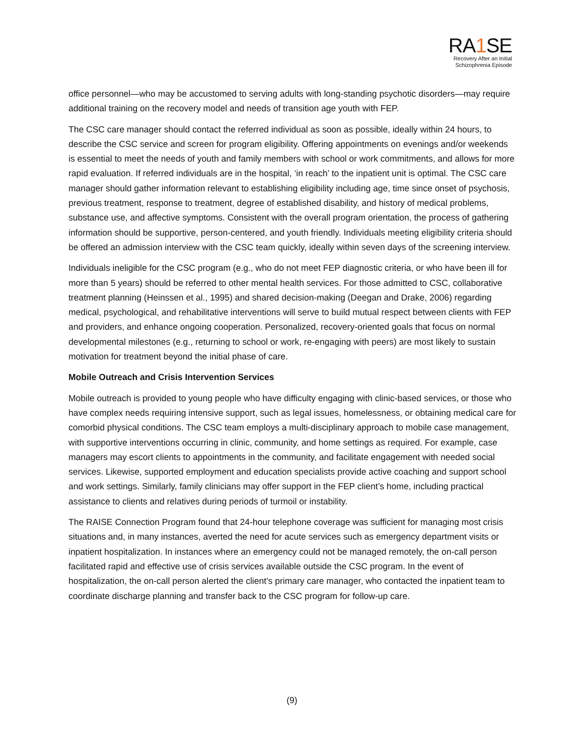RA1 SE
Recovery After an Initial
Schizophrenia Episode
office personnel—who may be accustomed to serving adults with long-standing psychotic disorders—may require additional training on the recovery model and needs of transition age youth with FEP.
The CSC care manager should contact the referred individual as soon as possible, ideally within 24 hours, to describe the CSC service and screen for program eligibility. Offering appointments on evenings and/or weekends is essential to meet the needs of youth and family members with school or work commitments, and allows for more rapid evaluation. If referred individuals are in the hospital, ‘in reach’ to the inpatient unit is optimal. The CSC care manager should gather information relevant to establishing eligibility including age, time since onset of psychosis, previous treatment, response to treatment, degree of established disability, and history of medical problems, substance use, and affective symptoms. Consistent with the overall program orientation, the process of gathering information should be supportive, person-centered, and youth friendly. Individuals meeting eligibility criteria should be offered an admission interview with the CSC team quickly, ideally within seven days of the screening interview.
Individuals ineligible for the CSC program (e.g., who do not meet FEP diagnostic criteria, or who have been ill for more than 5 years) should be referred to other mental health services. For those admitted to CSC, collaborative treatment planning (Heinssen et al., 1995) and shared decision-making (Deegan and Drake, 2006) regarding medical, psychological, and rehabilitative interventions will serve to build mutual respect between clients with FEP and providers, and enhance ongoing cooperation. Personalized, recovery-oriented goals that focus on normal developmental milestones (e.g., returning to school or work, re-engaging with peers) are most likely to sustain motivation for treatment beyond the initial phase of care.
Mobile Outreach and Crisis Intervention Services
Mobile outreach is provided to young people who have difficulty engaging with clinic-based services, or those who have complex needs requiring intensive support, such as legal issues, homelessness, or obtaining medical care for comorbid physical conditions. The CSC team employs a multi-disciplinary approach to mobile case management, with supportive interventions occurring in clinic, community, and home settings as required. For example, case managers may escort clients to appointments in the community, and facilitate engagement with needed social services. Likewise, supported employment and education specialists provide active coaching and support school and work settings. Similarly, family clinicians may offer support in the FEP client’s home, including practical assistance to clients and relatives during periods of turmoil or instability.
The RAISE Connection Program found that 24-hour telephone coverage was sufficient for managing most crisis situations and, in many instances, averted the need for acute services such as emergency department visits or inpatient hospitalization. In instances where an emergency could not be managed remotely, the on-call person facilitated rapid and effective use of crisis services available outside the CSC program. In the event of hospitalization, the on-call person alerted the client’s primary care manager, who contacted the inpatient team to coordinate discharge planning and transfer back to the CSC program for follow-up care.
(9)